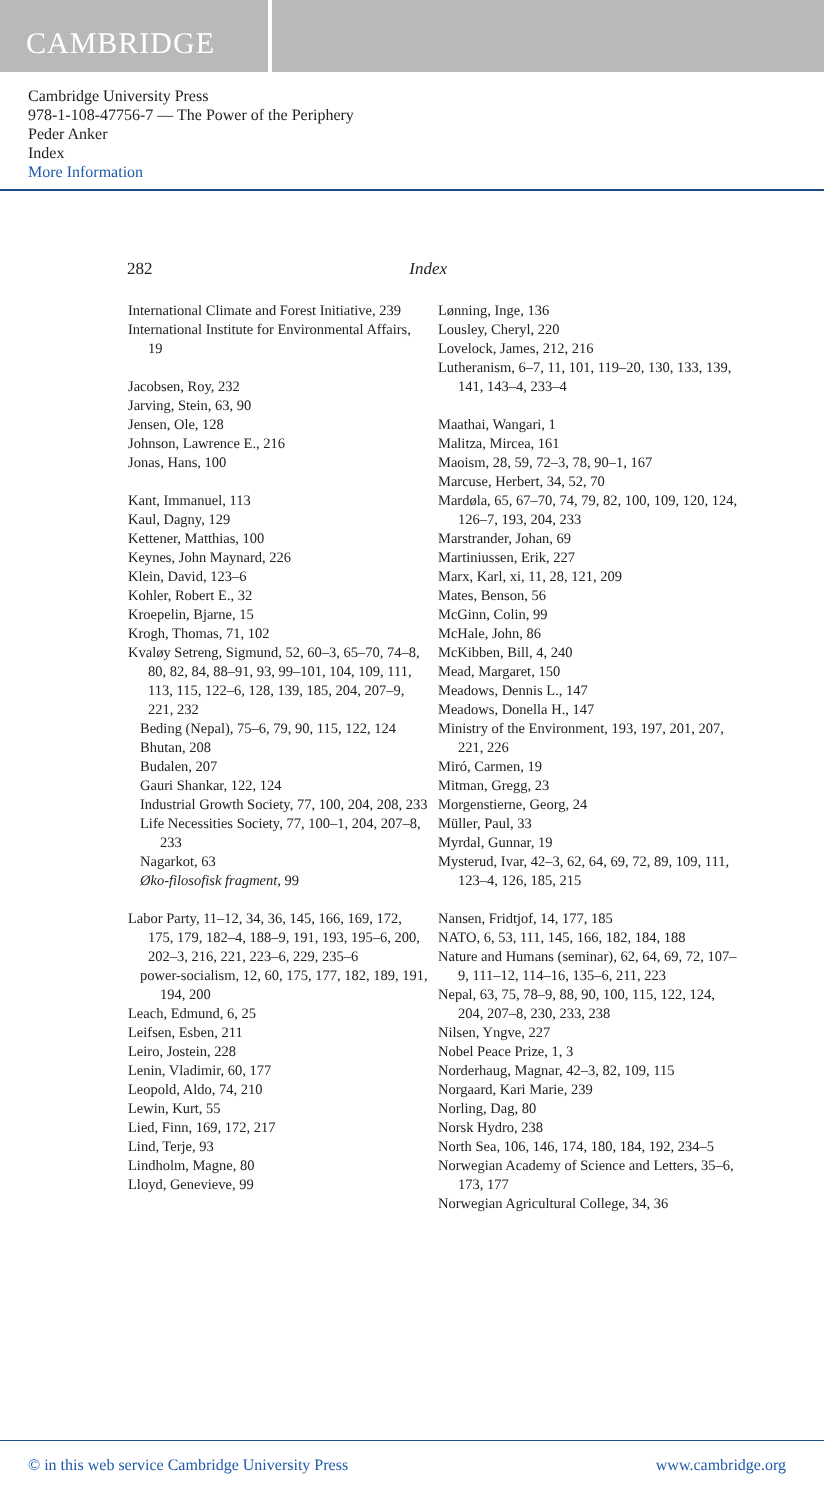CAMBRIDGE
Cambridge University Press
978-1-108-47756-7 — The Power of the Periphery
Peder Anker
Index
More Information
282 Index
International Climate and Forest Initiative, 239
International Institute for Environmental Affairs, 19
Jacobsen, Roy, 232
Jarving, Stein, 63, 90
Jensen, Ole, 128
Johnson, Lawrence E., 216
Jonas, Hans, 100
Kant, Immanuel, 113
Kaul, Dagny, 129
Kettener, Matthias, 100
Keynes, John Maynard, 226
Klein, David, 123–6
Kohler, Robert E., 32
Kroepelin, Bjarne, 15
Krogh, Thomas, 71, 102
Kvaløy Setreng, Sigmund, 52, 60–3, 65–70, 74–8, 80, 82, 84, 88–91, 93, 99–101, 104, 109, 111, 113, 115, 122–6, 128, 139, 185, 204, 207–9, 221, 232
Beding (Nepal), 75–6, 79, 90, 115, 122, 124
Bhutan, 208
Budalen, 207
Gauri Shankar, 122, 124
Industrial Growth Society, 77, 100, 204, 208, 233
Life Necessities Society, 77, 100–1, 204, 207–8, 233
Nagarkot, 63
Øko-filosofisk fragment, 99
Labor Party, 11–12, 34, 36, 145, 166, 169, 172, 175, 179, 182–4, 188–9, 191, 193, 195–6, 200, 202–3, 216, 221, 223–6, 229, 235–6
power-socialism, 12, 60, 175, 177, 182, 189, 191, 194, 200
Leach, Edmund, 6, 25
Leifsen, Esben, 211
Leiro, Jostein, 228
Lenin, Vladimir, 60, 177
Leopold, Aldo, 74, 210
Lewin, Kurt, 55
Lied, Finn, 169, 172, 217
Lind, Terje, 93
Lindholm, Magne, 80
Lloyd, Genevieve, 99
Lønning, Inge, 136
Lousley, Cheryl, 220
Lovelock, James, 212, 216
Lutheranism, 6–7, 11, 101, 119–20, 130, 133, 139, 141, 143–4, 233–4
Maathai, Wangari, 1
Malitza, Mircea, 161
Maoism, 28, 59, 72–3, 78, 90–1, 167
Marcuse, Herbert, 34, 52, 70
Mardøla, 65, 67–70, 74, 79, 82, 100, 109, 120, 124, 126–7, 193, 204, 233
Marstrander, Johan, 69
Martiniussen, Erik, 227
Marx, Karl, xi, 11, 28, 121, 209
Mates, Benson, 56
McGinn, Colin, 99
McHale, John, 86
McKibben, Bill, 4, 240
Mead, Margaret, 150
Meadows, Dennis L., 147
Meadows, Donella H., 147
Ministry of the Environment, 193, 197, 201, 207, 221, 226
Miró, Carmen, 19
Mitman, Gregg, 23
Morgenstierne, Georg, 24
Müller, Paul, 33
Myrdal, Gunnar, 19
Mysterud, Ivar, 42–3, 62, 64, 69, 72, 89, 109, 111, 123–4, 126, 185, 215
Nansen, Fridtjof, 14, 177, 185
NATO, 6, 53, 111, 145, 166, 182, 184, 188
Nature and Humans (seminar), 62, 64, 69, 72, 107–9, 111–12, 114–16, 135–6, 211, 223
Nepal, 63, 75, 78–9, 88, 90, 100, 115, 122, 124, 204, 207–8, 230, 233, 238
Nilsen, Yngve, 227
Nobel Peace Prize, 1, 3
Norderhaug, Magnar, 42–3, 82, 109, 115
Norgaard, Kari Marie, 239
Norling, Dag, 80
Norsk Hydro, 238
North Sea, 106, 146, 174, 180, 184, 192, 234–5
Norwegian Academy of Science and Letters, 35–6, 173, 177
Norwegian Agricultural College, 34, 36
© in this web service Cambridge University Press www.cambridge.org